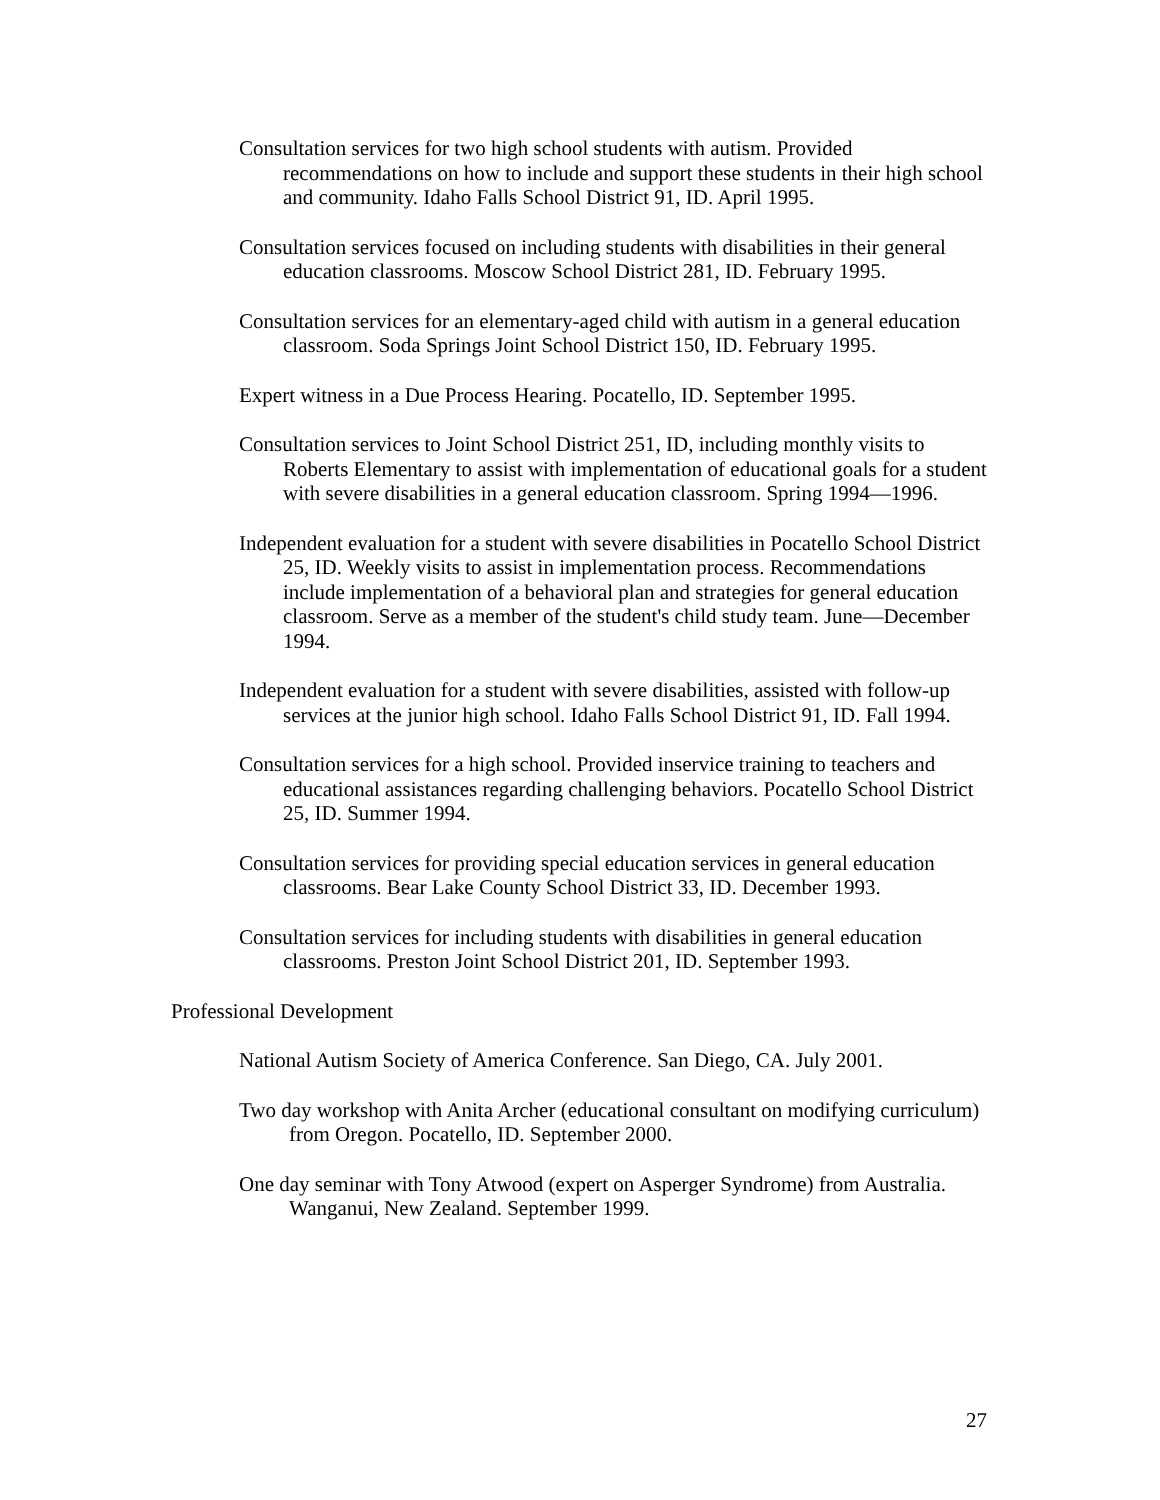Consultation services for two high school students with autism. Provided recommendations on how to include and support these students in their high school and community. Idaho Falls School District 91, ID. April 1995.
Consultation services focused on including students with disabilities in their general education classrooms. Moscow School District 281, ID. February 1995.
Consultation services for an elementary-aged child with autism in a general education classroom. Soda Springs Joint School District 150, ID. February 1995.
Expert witness in a Due Process Hearing. Pocatello, ID. September 1995.
Consultation services to Joint School District 251, ID, including monthly visits to Roberts Elementary to assist with implementation of educational goals for a student with severe disabilities in a general education classroom. Spring 1994—1996.
Independent evaluation for a student with severe disabilities in Pocatello School District 25, ID. Weekly visits to assist in implementation process. Recommendations include implementation of a behavioral plan and strategies for general education classroom. Serve as a member of the student's child study team. June—December 1994.
Independent evaluation for a student with severe disabilities, assisted with follow-up services at the junior high school. Idaho Falls School District 91, ID. Fall 1994.
Consultation services for a high school. Provided inservice training to teachers and educational assistances regarding challenging behaviors. Pocatello School District 25, ID. Summer 1994.
Consultation services for providing special education services in general education classrooms. Bear Lake County School District 33, ID. December 1993.
Consultation services for including students with disabilities in general education classrooms. Preston Joint School District 201, ID. September 1993.
Professional Development
National Autism Society of America Conference. San Diego, CA. July 2001.
Two day workshop with Anita Archer (educational consultant on modifying curriculum) from Oregon. Pocatello, ID. September 2000.
One day seminar with Tony Atwood (expert on Asperger Syndrome) from Australia. Wanganui, New Zealand. September 1999.
27